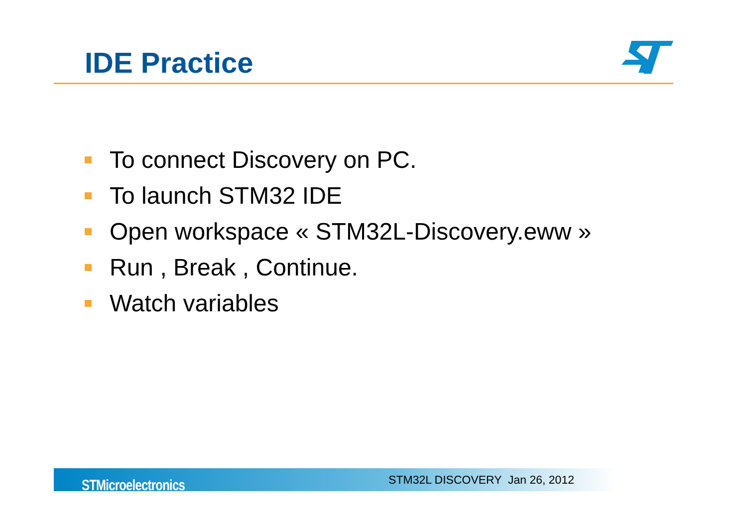IDE Practice
To connect Discovery on PC.
To launch STM32 IDE
Open workspace « STM32L-Discovery.eww »
Run , Break , Continue.
Watch variables
STMicroelectronics STM32L DISCOVERY Jan 26, 2012